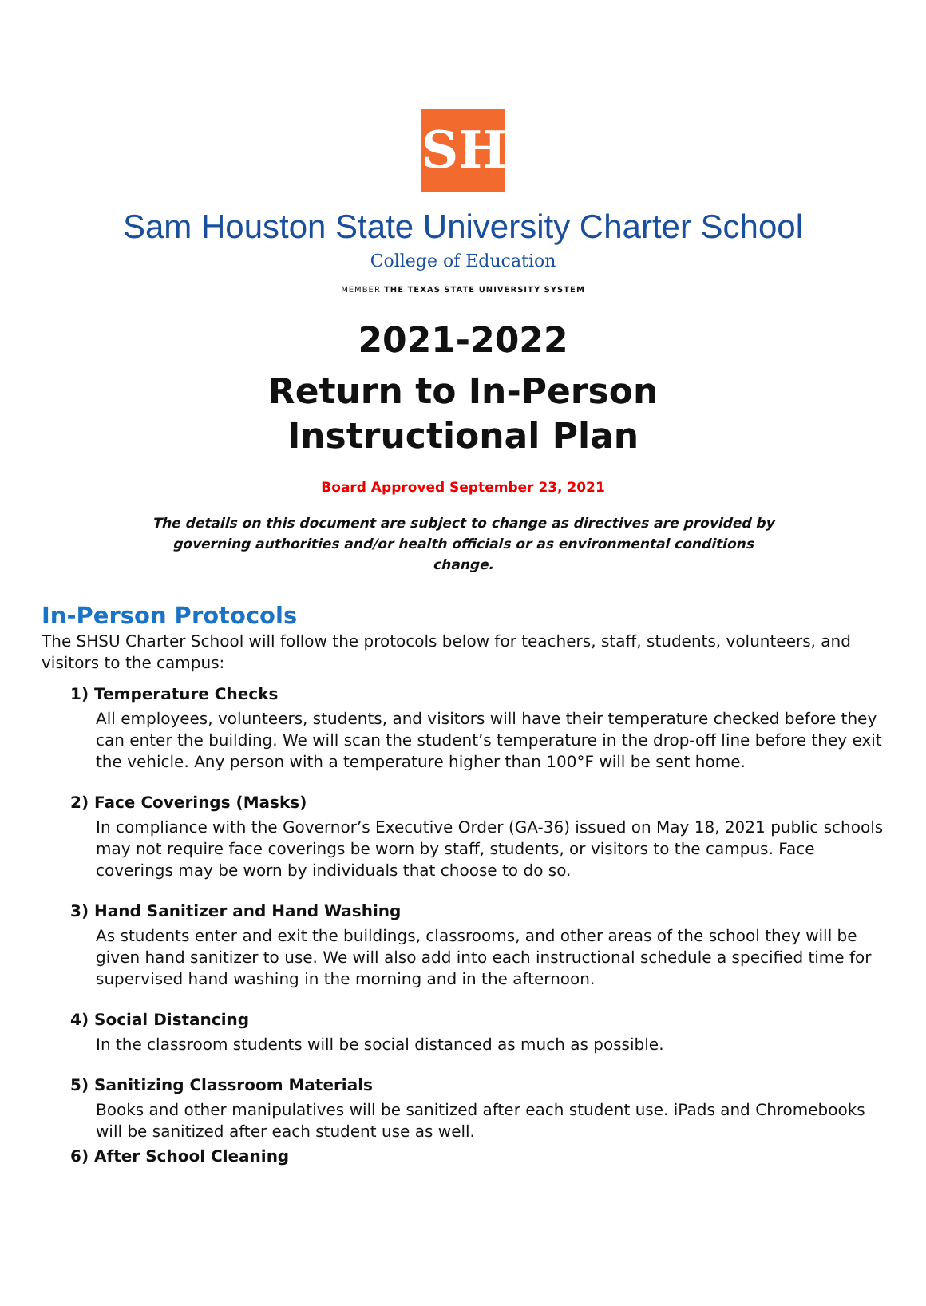SH
Sam Houston State University Charter School
College of Education
MEMBER THE TEXAS STATE UNIVERSITY SYSTEM
2021-2022
Return to In-Person
Instructional Plan
Board Approved September 23, 2021
The details on this document are subject to change as directives are provided by governing authorities and/or health officials or as environmental conditions change.
In-Person Protocols
The SHSU Charter School will follow the protocols below for teachers, staff, students, volunteers, and visitors to the campus:
1) Temperature Checks
All employees, volunteers, students, and visitors will have their temperature checked before they can enter the building. We will scan the student’s temperature in the drop-off line before they exit the vehicle. Any person with a temperature higher than 100°F will be sent home.
2) Face Coverings (Masks)
In compliance with the Governor’s Executive Order (GA-36) issued on May 18, 2021 public schools may not require face coverings be worn by staff, students, or visitors to the campus. Face coverings may be worn by individuals that choose to do so.
3) Hand Sanitizer and Hand Washing
As students enter and exit the buildings, classrooms, and other areas of the school they will be given hand sanitizer to use. We will also add into each instructional schedule a specified time for supervised hand washing in the morning and in the afternoon.
4) Social Distancing
In the classroom students will be social distanced as much as possible.
5) Sanitizing Classroom Materials
Books and other manipulatives will be sanitized after each student use. iPads and Chromebooks will be sanitized after each student use as well.
6) After School Cleaning